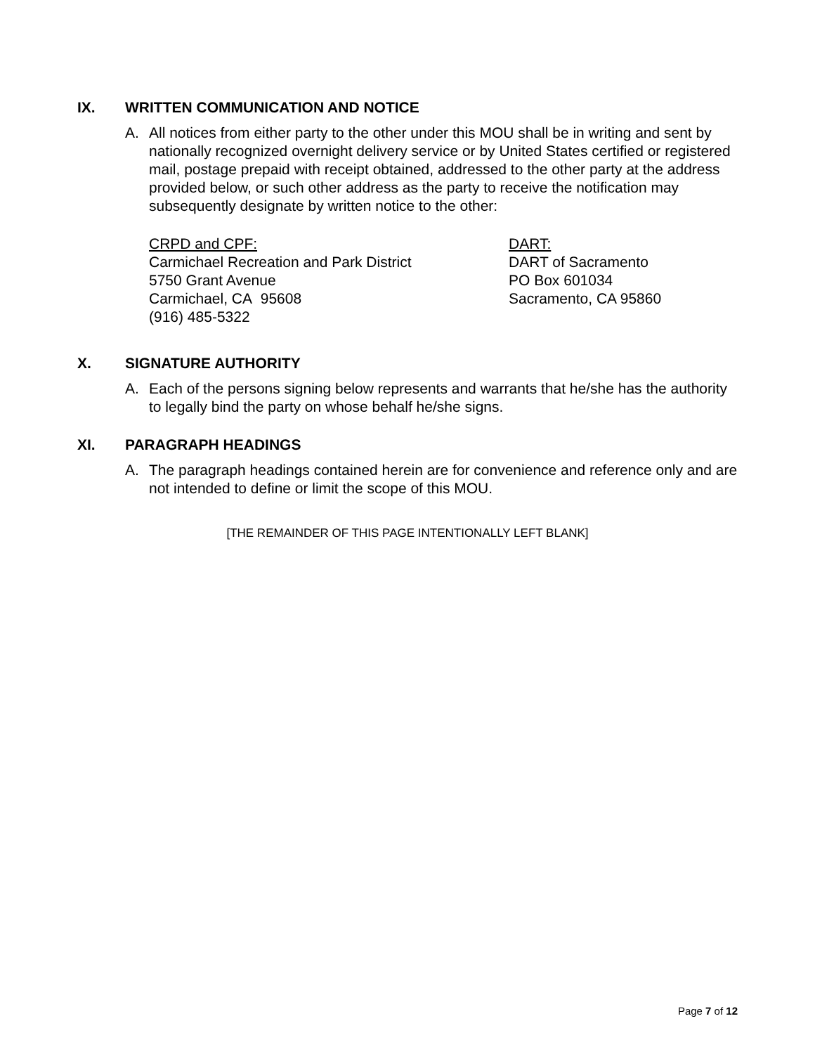IX. WRITTEN COMMUNICATION AND NOTICE
A. All notices from either party to the other under this MOU shall be in writing and sent by nationally recognized overnight delivery service or by United States certified or registered mail, postage prepaid with receipt obtained, addressed to the other party at the address provided below, or such other address as the party to receive the notification may subsequently designate by written notice to the other:
CRPD and CPF:
Carmichael Recreation and Park District
5750 Grant Avenue
Carmichael, CA 95608
(916) 485-5322
DART:
DART of Sacramento
PO Box 601034
Sacramento, CA 95860
X. SIGNATURE AUTHORITY
A. Each of the persons signing below represents and warrants that he/she has the authority to legally bind the party on whose behalf he/she signs.
XI. PARAGRAPH HEADINGS
A. The paragraph headings contained herein are for convenience and reference only and are not intended to define or limit the scope of this MOU.
[THE REMAINDER OF THIS PAGE INTENTIONALLY LEFT BLANK]
Page 7 of 12